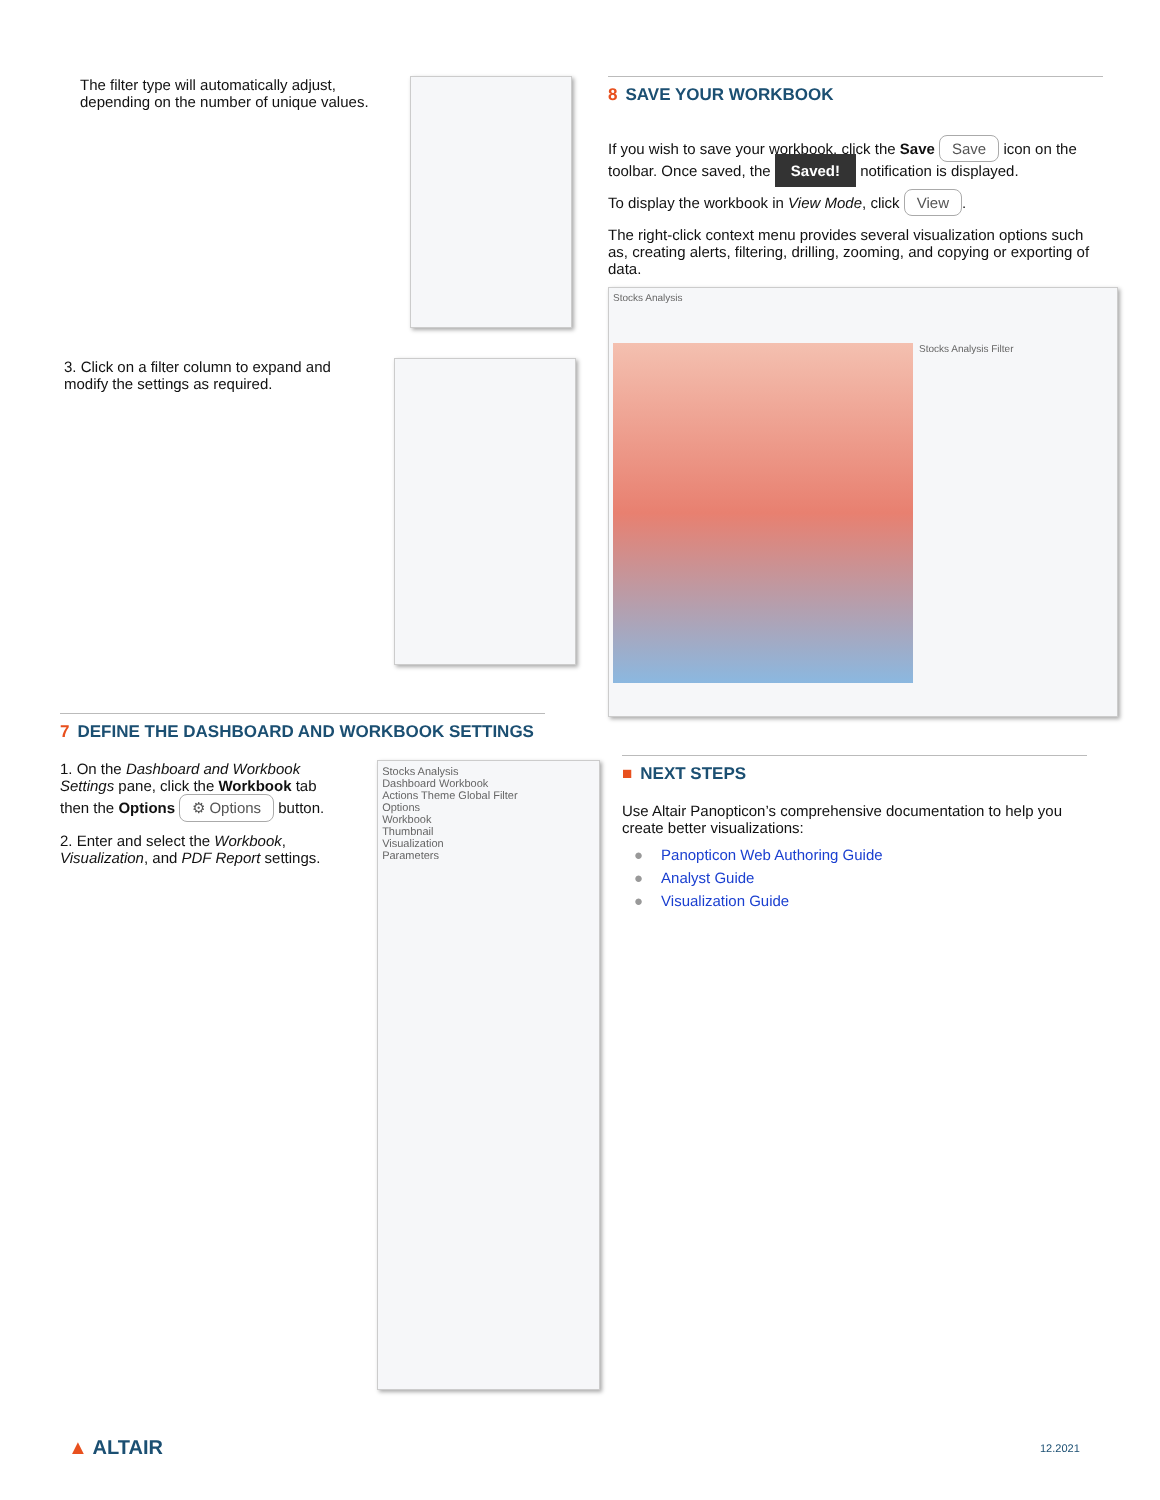The filter type will automatically adjust, depending on the number of unique values.
3. Click on a filter column to expand and modify the settings as required.
7 DEFINE THE DASHBOARD AND WORKBOOK SETTINGS
1. On the Dashboard and Workbook Settings pane, click the Workbook tab then the Options ⚙ Options button.
2. Enter and select the Workbook, Visualization, and PDF Report settings.
Stocks Analysis
Dashboard Workbook
Actions Theme Global Filter
Options
Workbook
Thumbnail
Visualization
Parameters
8 SAVE YOUR WORKBOOK
If you wish to save your workbook, click the Save Save icon on the toolbar. Once saved, the Saved! notification is displayed.
To display the workbook in View Mode, click View.
The right-click context menu provides several visualization options such as, creating alerts, filtering, drilling, zooming, and copying or exporting of data.
Stocks Analysis
Stocks Analysis Filter
■ NEXT STEPS
Use Altair Panopticon’s comprehensive documentation to help you create better visualizations:
● Panopticon Web Authoring Guide
● Analyst Guide
● Visualization Guide
▲ ALTAIR 12.2021